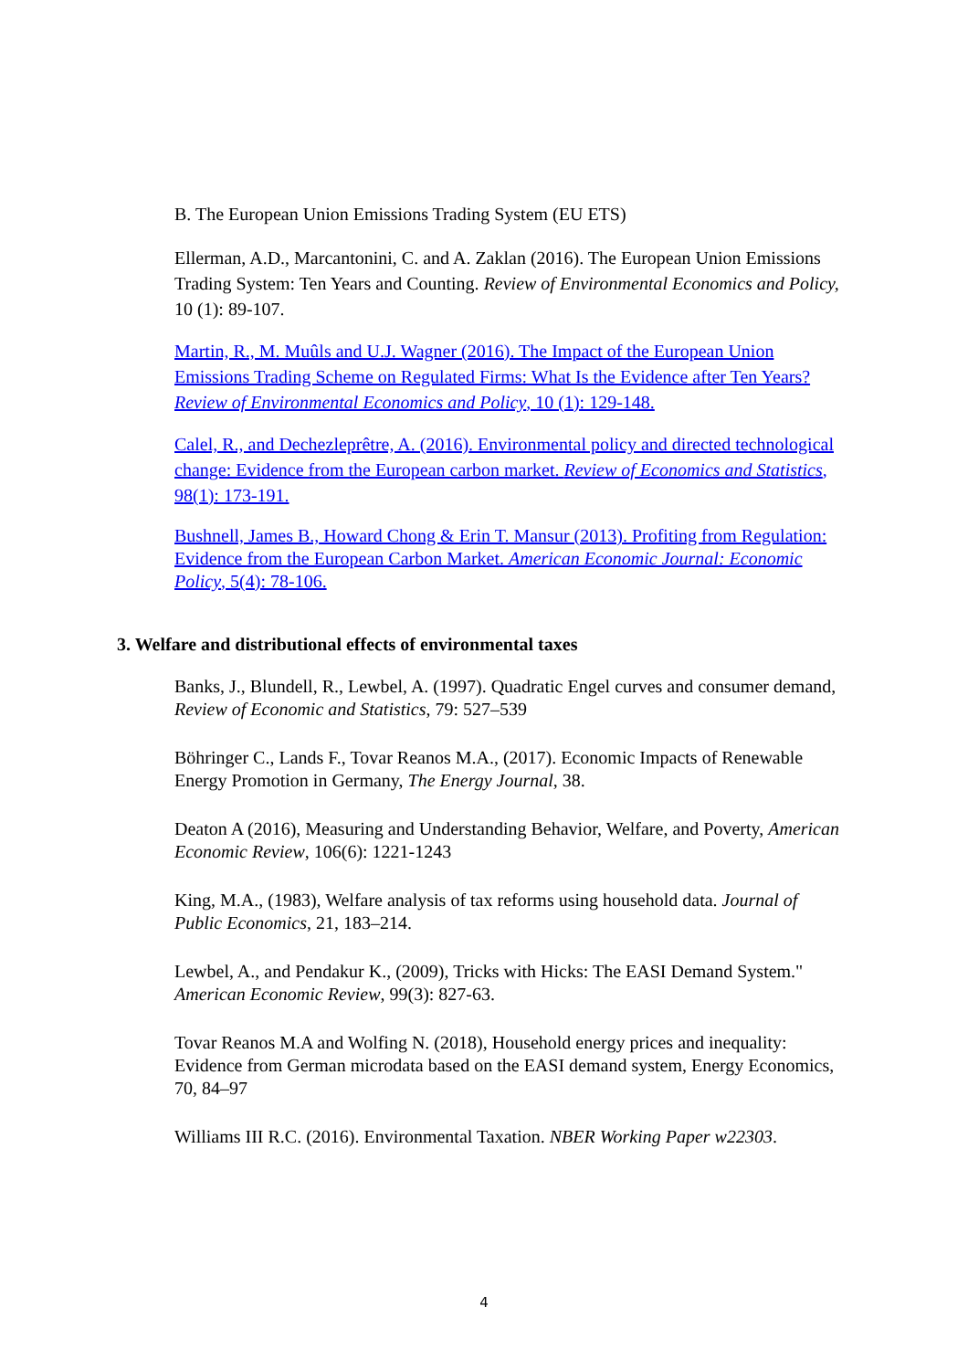B. The European Union Emissions Trading System (EU ETS)
Ellerman, A.D., Marcantonini, C. and A. Zaklan (2016). The European Union Emissions Trading System: Ten Years and Counting. Review of Environmental Economics and Policy, 10 (1): 89-107.
Martin, R., M. Muûls and U.J. Wagner (2016). The Impact of the European Union Emissions Trading Scheme on Regulated Firms: What Is the Evidence after Ten Years? Review of Environmental Economics and Policy, 10 (1): 129-148.
Calel, R., and Dechezleprêtre, A. (2016). Environmental policy and directed technological change: Evidence from the European carbon market. Review of Economics and Statistics, 98(1): 173-191.
Bushnell, James B., Howard Chong & Erin T. Mansur (2013). Profiting from Regulation: Evidence from the European Carbon Market. American Economic Journal: Economic Policy, 5(4): 78-106.
3. Welfare and distributional effects of environmental taxes
Banks, J., Blundell, R., Lewbel, A. (1997). Quadratic Engel curves and consumer demand, Review of Economic and Statistics, 79: 527–539
Böhringer C., Lands F., Tovar Reanos M.A., (2017). Economic Impacts of Renewable Energy Promotion in Germany, The Energy Journal, 38.
Deaton A (2016), Measuring and Understanding Behavior, Welfare, and Poverty, American Economic Review, 106(6): 1221-1243
King, M.A., (1983), Welfare analysis of tax reforms using household data. Journal of Public Economics, 21, 183–214.
Lewbel, A., and Pendakur K., (2009), Tricks with Hicks: The EASI Demand System." American Economic Review, 99(3): 827-63.
Tovar Reanos M.A and Wolfing N. (2018), Household energy prices and inequality: Evidence from German microdata based on the EASI demand system, Energy Economics, 70, 84–97
Williams III R.C. (2016). Environmental Taxation. NBER Working Paper w22303.
4